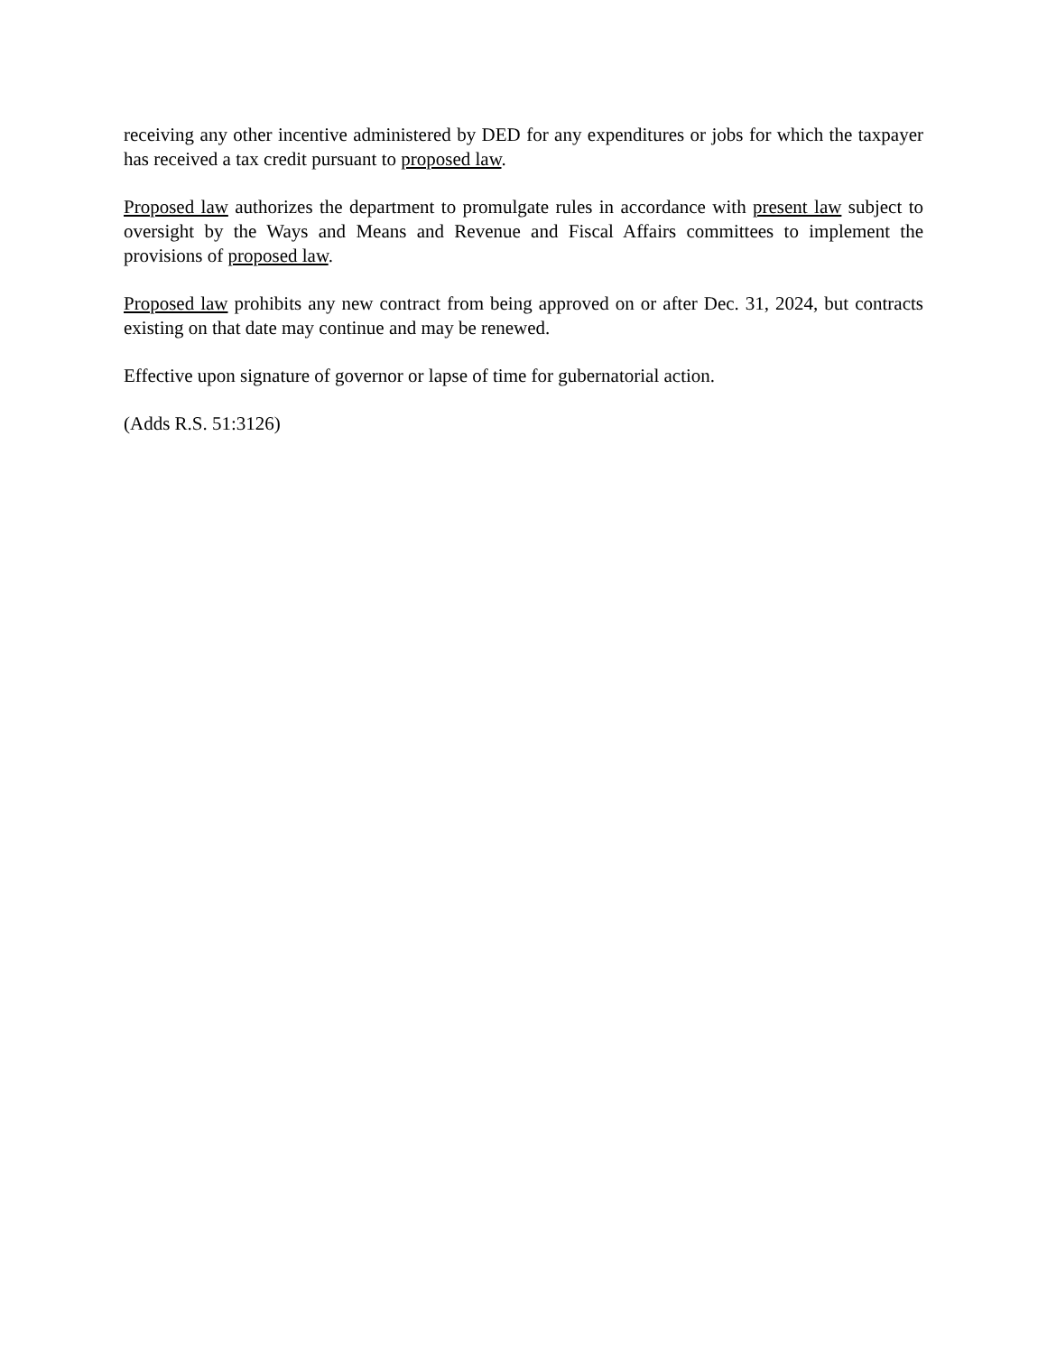receiving any other incentive administered by DED for any expenditures or jobs for which the taxpayer has received a tax credit pursuant to proposed law.
Proposed law authorizes the department to promulgate rules in accordance with present law subject to oversight by the Ways and Means and Revenue and Fiscal Affairs committees to implement the provisions of proposed law.
Proposed law prohibits any new contract from being approved on or after Dec. 31, 2024, but contracts existing on that date may continue and may be renewed.
Effective upon signature of governor or lapse of time for gubernatorial action.
(Adds R.S. 51:3126)